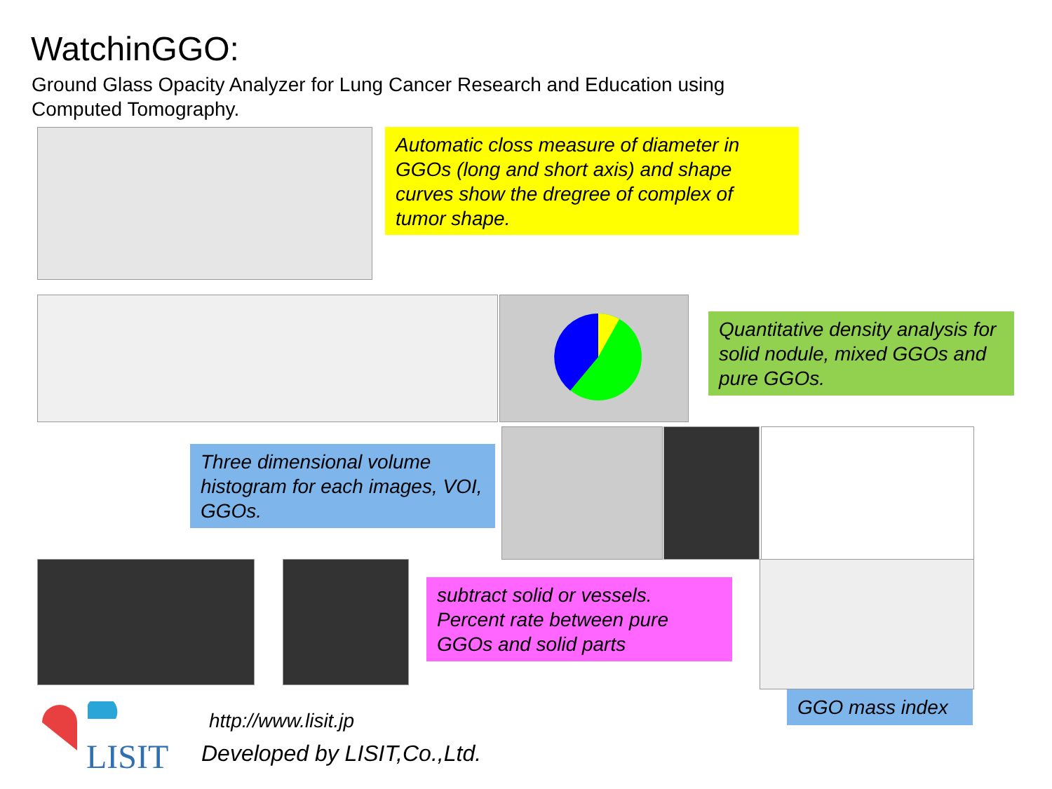WatchinGGO:
Ground Glass Opacity Analyzer for Lung Cancer Research and Education using Computed Tomography.
Automatic closs measure of diameter in GGOs (long and short axis) and shape curves show the dregree of complex of tumor shape.
Quantitative density analysis for solid nodule, mixed GGOs and pure GGOs.
Three dimensional volume histogram for each images, VOI, GGOs.
subtract solid or vessels. Percent rate between pure GGOs and solid parts
GGO mass index
LISIT
http://www.lisit.jp
Developed by LISIT,Co.,Ltd.